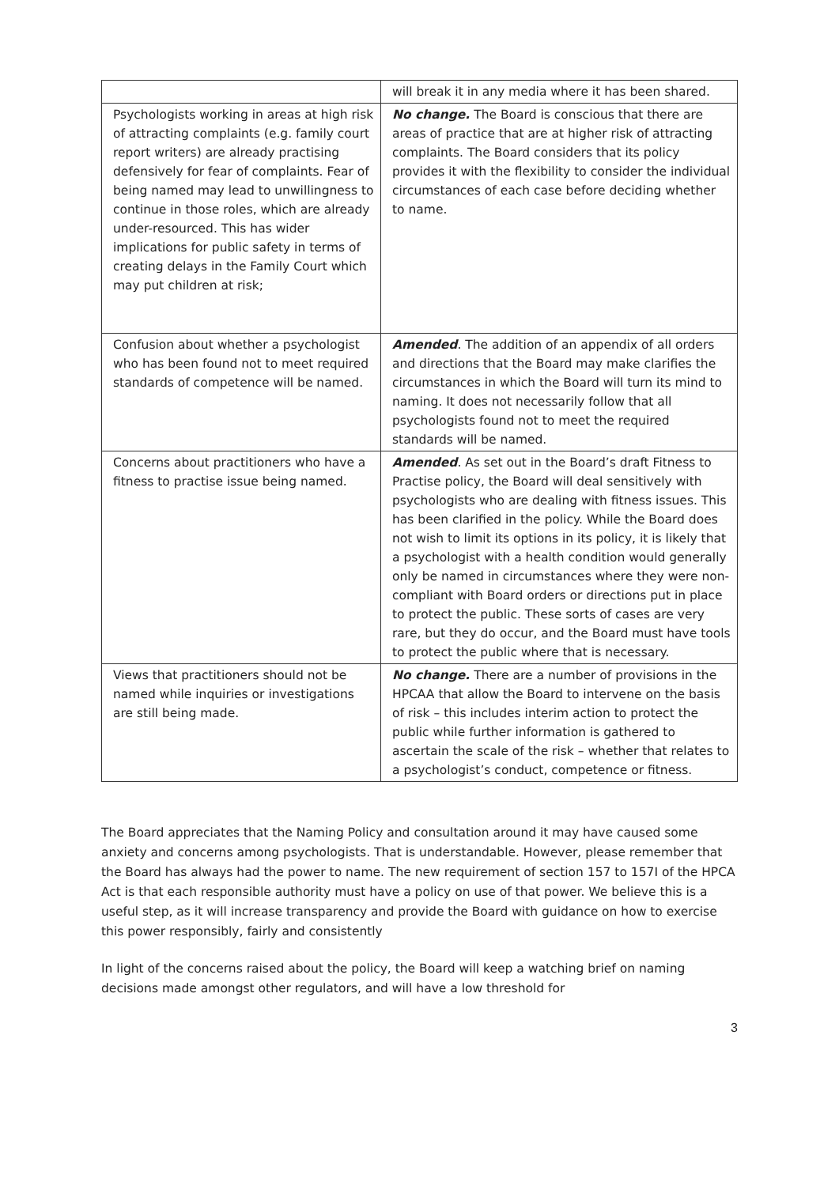| | will break it in any media where it has been shared. |
| Psychologists working in areas at high risk of attracting complaints (e.g. family court report writers) are already practising defensively for fear of complaints. Fear of being named may lead to unwillingness to continue in those roles, which are already under-resourced. This has wider implications for public safety in terms of creating delays in the Family Court which may put children at risk; | No change. The Board is conscious that there are areas of practice that are at higher risk of attracting complaints. The Board considers that its policy provides it with the flexibility to consider the individual circumstances of each case before deciding whether to name. |
| Confusion about whether a psychologist who has been found not to meet required standards of competence will be named. | Amended . The addition of an appendix of all orders and directions that the Board may make clarifies the circumstances in which the Board will turn its mind to naming. It does not necessarily follow that all psychologists found not to meet the required standards will be named. |
| Concerns about practitioners who have a fitness to practise issue being named. | Amended . As set out in the Board’s draft Fitness to Practise policy, the Board will deal sensitively with psychologists who are dealing with fitness issues. This has been clarified in the policy. While the Board does not wish to limit its options in its policy, it is likely that a psychologist with a health condition would generally only be named in circumstances where they were non-compliant with Board orders or directions put in place to protect the public. These sorts of cases are very rare, but they do occur, and the Board must have tools to protect the public where that is necessary. |
| Views that practitioners should not be named while inquiries or investigations are still being made. | No change. There are a number of provisions in the HPCAA that allow the Board to intervene on the basis of risk – this includes interim action to protect the public while further information is gathered to ascertain the scale of the risk – whether that relates to a psychologist’s conduct, competence or fitness. |
The Board appreciates that the Naming Policy and consultation around it may have caused some anxiety and concerns among psychologists. That is understandable. However, please remember that the Board has always had the power to name. The new requirement of section 157 to 157I of the HPCA Act is that each responsible authority must have a policy on use of that power. We believe this is a useful step, as it will increase transparency and provide the Board with guidance on how to exercise this power responsibly, fairly and consistently
In light of the concerns raised about the policy, the Board will keep a watching brief on naming decisions made amongst other regulators, and will have a low threshold for
3